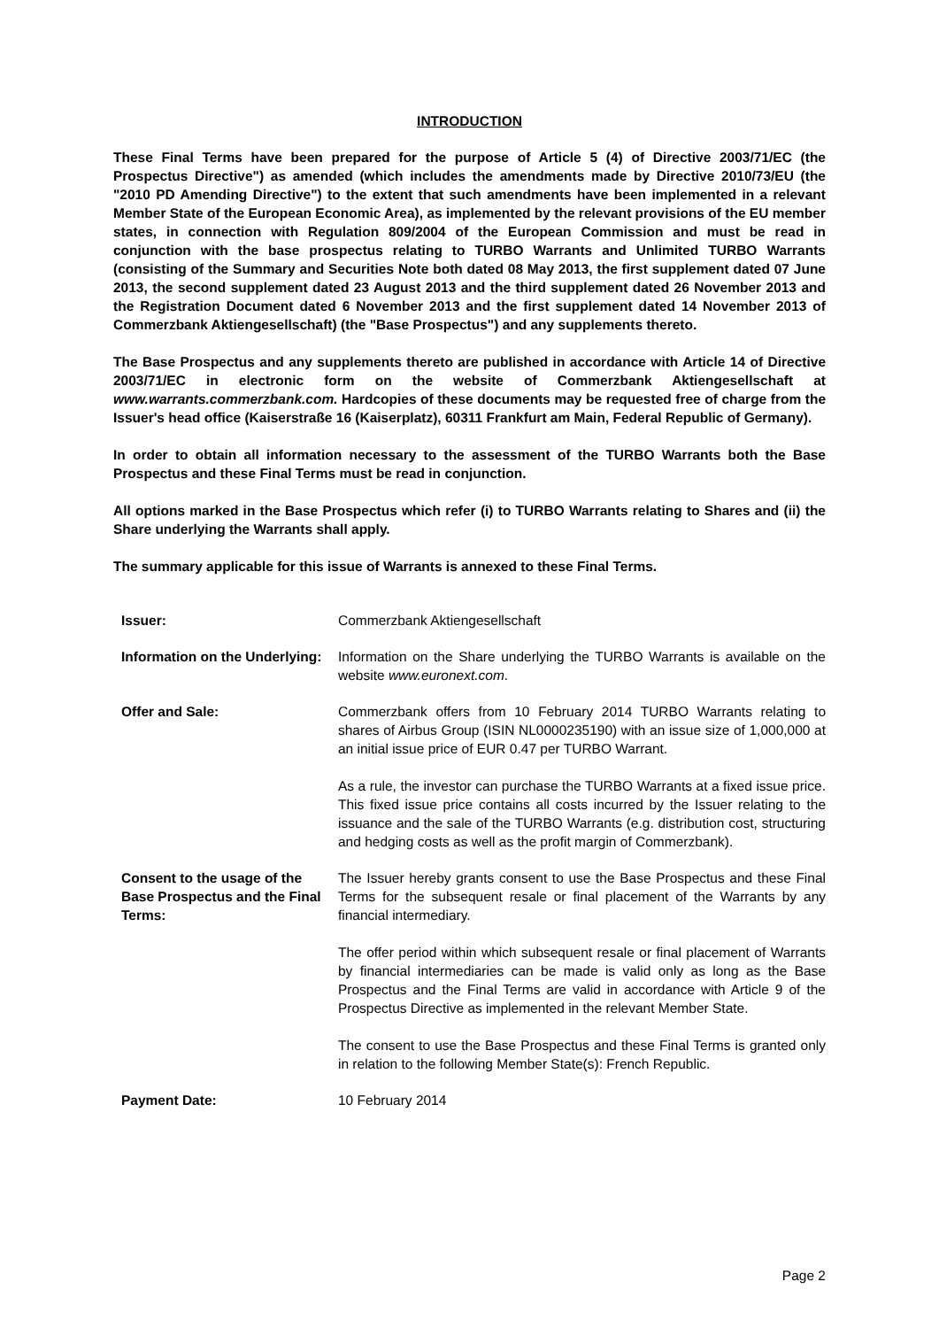INTRODUCTION
These Final Terms have been prepared for the purpose of Article 5 (4) of Directive 2003/71/EC (the Prospectus Directive") as amended (which includes the amendments made by Directive 2010/73/EU (the "2010 PD Amending Directive") to the extent that such amendments have been implemented in a relevant Member State of the European Economic Area), as implemented by the relevant provisions of the EU member states, in connection with Regulation 809/2004 of the European Commission and must be read in conjunction with the base prospectus relating to TURBO Warrants and Unlimited TURBO Warrants (consisting of the Summary and Securities Note both dated 08 May 2013, the first supplement dated 07 June 2013, the second supplement dated 23 August 2013 and the third supplement dated 26 November 2013 and the Registration Document dated 6 November 2013 and the first supplement dated 14 November 2013 of Commerzbank Aktiengesellschaft) (the "Base Prospectus") and any supplements thereto.
The Base Prospectus and any supplements thereto are published in accordance with Article 14 of Directive 2003/71/EC in electronic form on the website of Commerzbank Aktiengesellschaft at www.warrants.commerzbank.com. Hardcopies of these documents may be requested free of charge from the Issuer's head office (Kaiserstraße 16 (Kaiserplatz), 60311 Frankfurt am Main, Federal Republic of Germany).
In order to obtain all information necessary to the assessment of the TURBO Warrants both the Base Prospectus and these Final Terms must be read in conjunction.
All options marked in the Base Prospectus which refer (i) to TURBO Warrants relating to Shares and (ii) the Share underlying the Warrants shall apply.
The summary applicable for this issue of Warrants is annexed to these Final Terms.
Issuer: Commerzbank Aktiengesellschaft
Information on the Underlying:
Information on the Share underlying the TURBO Warrants is available on the website www.euronext.com.
Offer and Sale: Commerzbank offers from 10 February 2014 TURBO Warrants relating to shares of Airbus Group (ISIN NL0000235190) with an issue size of 1,000,000 at an initial issue price of EUR 0.47 per TURBO Warrant.
As a rule, the investor can purchase the TURBO Warrants at a fixed issue price. This fixed issue price contains all costs incurred by the Issuer relating to the issuance and the sale of the TURBO Warrants (e.g. distribution cost, structuring and hedging costs as well as the profit margin of Commerzbank).
Consent to the usage of the Base Prospectus and the Final Terms:
The Issuer hereby grants consent to use the Base Prospectus and these Final Terms for the subsequent resale or final placement of the Warrants by any financial intermediary.
The offer period within which subsequent resale or final placement of Warrants by financial intermediaries can be made is valid only as long as the Base Prospectus and the Final Terms are valid in accordance with Article 9 of the Prospectus Directive as implemented in the relevant Member State.
The consent to use the Base Prospectus and these Final Terms is granted only in relation to the following Member State(s): French Republic.
Payment Date: 10 February 2014
Page 2